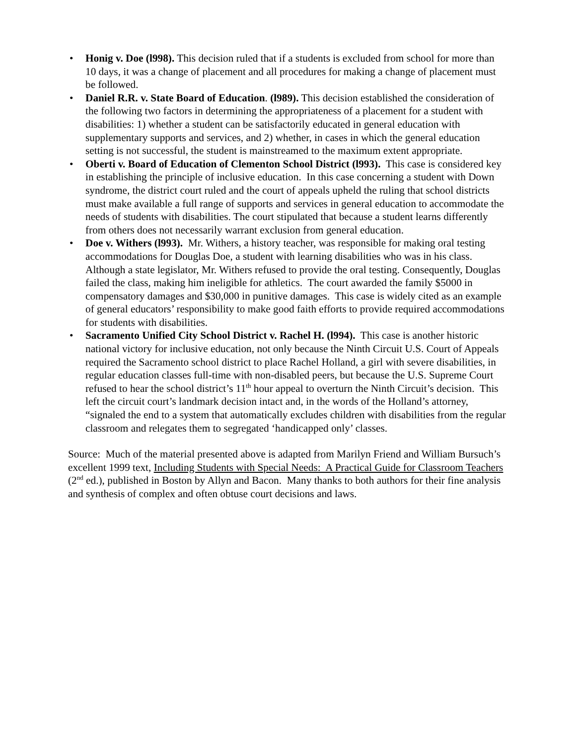• Honig v. Doe (l998). This decision ruled that if a students is excluded from school for more than 10 days, it was a change of placement and all procedures for making a change of placement must be followed.
• Daniel R.R. v. State Board of Education. (l989). This decision established the consideration of the following two factors in determining the appropriateness of a placement for a student with disabilities: 1) whether a student can be satisfactorily educated in general education with supplementary supports and services, and 2) whether, in cases in which the general education setting is not successful, the student is mainstreamed to the maximum extent appropriate.
• Oberti v. Board of Education of Clementon School District (l993). This case is considered key in establishing the principle of inclusive education. In this case concerning a student with Down syndrome, the district court ruled and the court of appeals upheld the ruling that school districts must make available a full range of supports and services in general education to accommodate the needs of students with disabilities. The court stipulated that because a student learns differently from others does not necessarily warrant exclusion from general education.
• Doe v. Withers (l993). Mr. Withers, a history teacher, was responsible for making oral testing accommodations for Douglas Doe, a student with learning disabilities who was in his class. Although a state legislator, Mr. Withers refused to provide the oral testing. Consequently, Douglas failed the class, making him ineligible for athletics. The court awarded the family $5000 in compensatory damages and $30,000 in punitive damages. This case is widely cited as an example of general educators’ responsibility to make good faith efforts to provide required accommodations for students with disabilities.
• Sacramento Unified City School District v. Rachel H. (l994). This case is another historic national victory for inclusive education, not only because the Ninth Circuit U.S. Court of Appeals required the Sacramento school district to place Rachel Holland, a girl with severe disabilities, in regular education classes full-time with non-disabled peers, but because the U.S. Supreme Court refused to hear the school district’s 11<sup>th</sup> hour appeal to overturn the Ninth Circuit’s decision. This left the circuit court’s landmark decision intact and, in the words of the Holland’s attorney, “signaled the end to a system that automatically excludes children with disabilities from the regular classroom and relegates them to segregated ‘handicapped only’ classes.
Source: Much of the material presented above is adapted from Marilyn Friend and William Bursuch’s excellent 1999 text, Including Students with Special Needs: A Practical Guide for Classroom Teachers (2<sup>nd</sup> ed.), published in Boston by Allyn and Bacon. Many thanks to both authors for their fine analysis and synthesis of complex and often obtuse court decisions and laws.